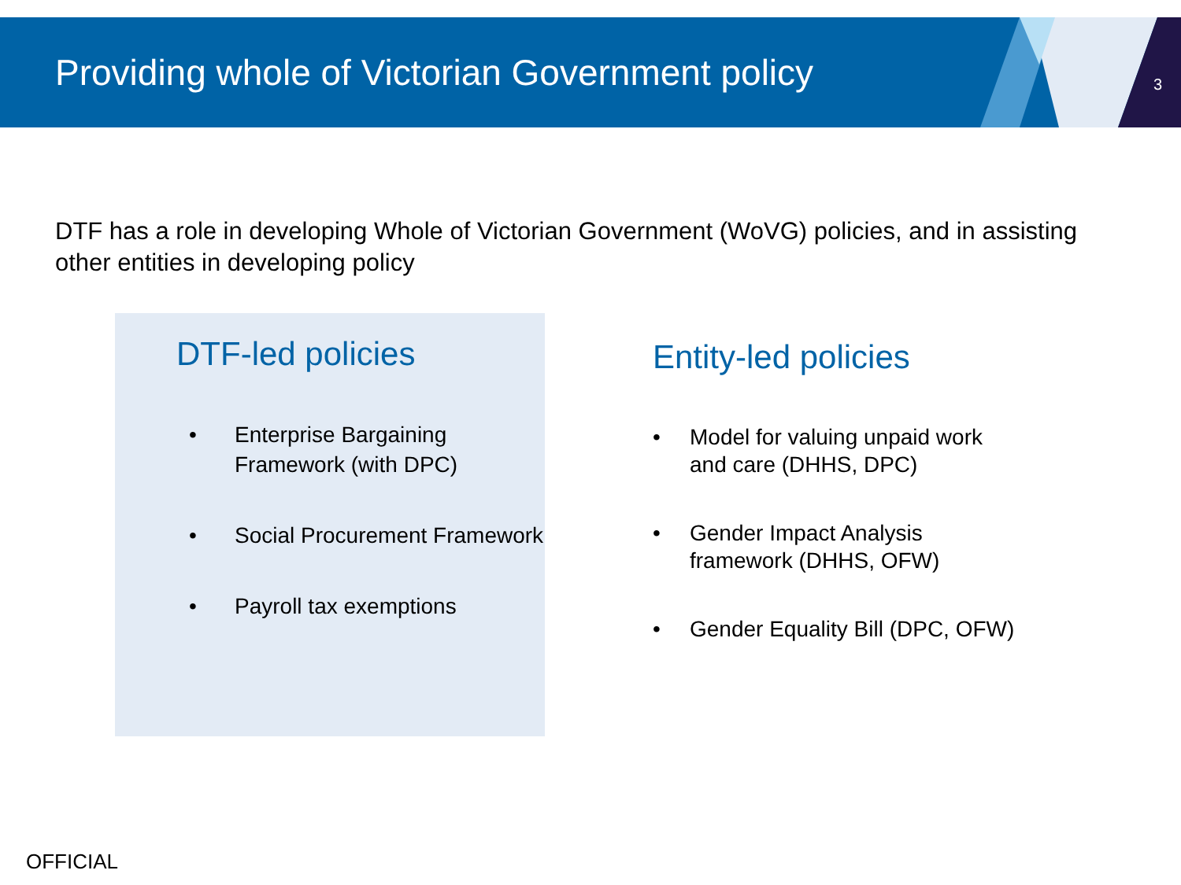Providing whole of Victorian Government policy
3
DTF has a role in developing Whole of Victorian Government (WoVG) policies, and in assisting other entities in developing policy
DTF-led policies
• Enterprise Bargaining Framework (with DPC)
• Social Procurement Framework
• Payroll tax exemptions
Entity-led policies
• Model for valuing unpaid work and care (DHHS, DPC)
• Gender Impact Analysis framework (DHHS, OFW)
• Gender Equality Bill (DPC, OFW)
OFFICIAL